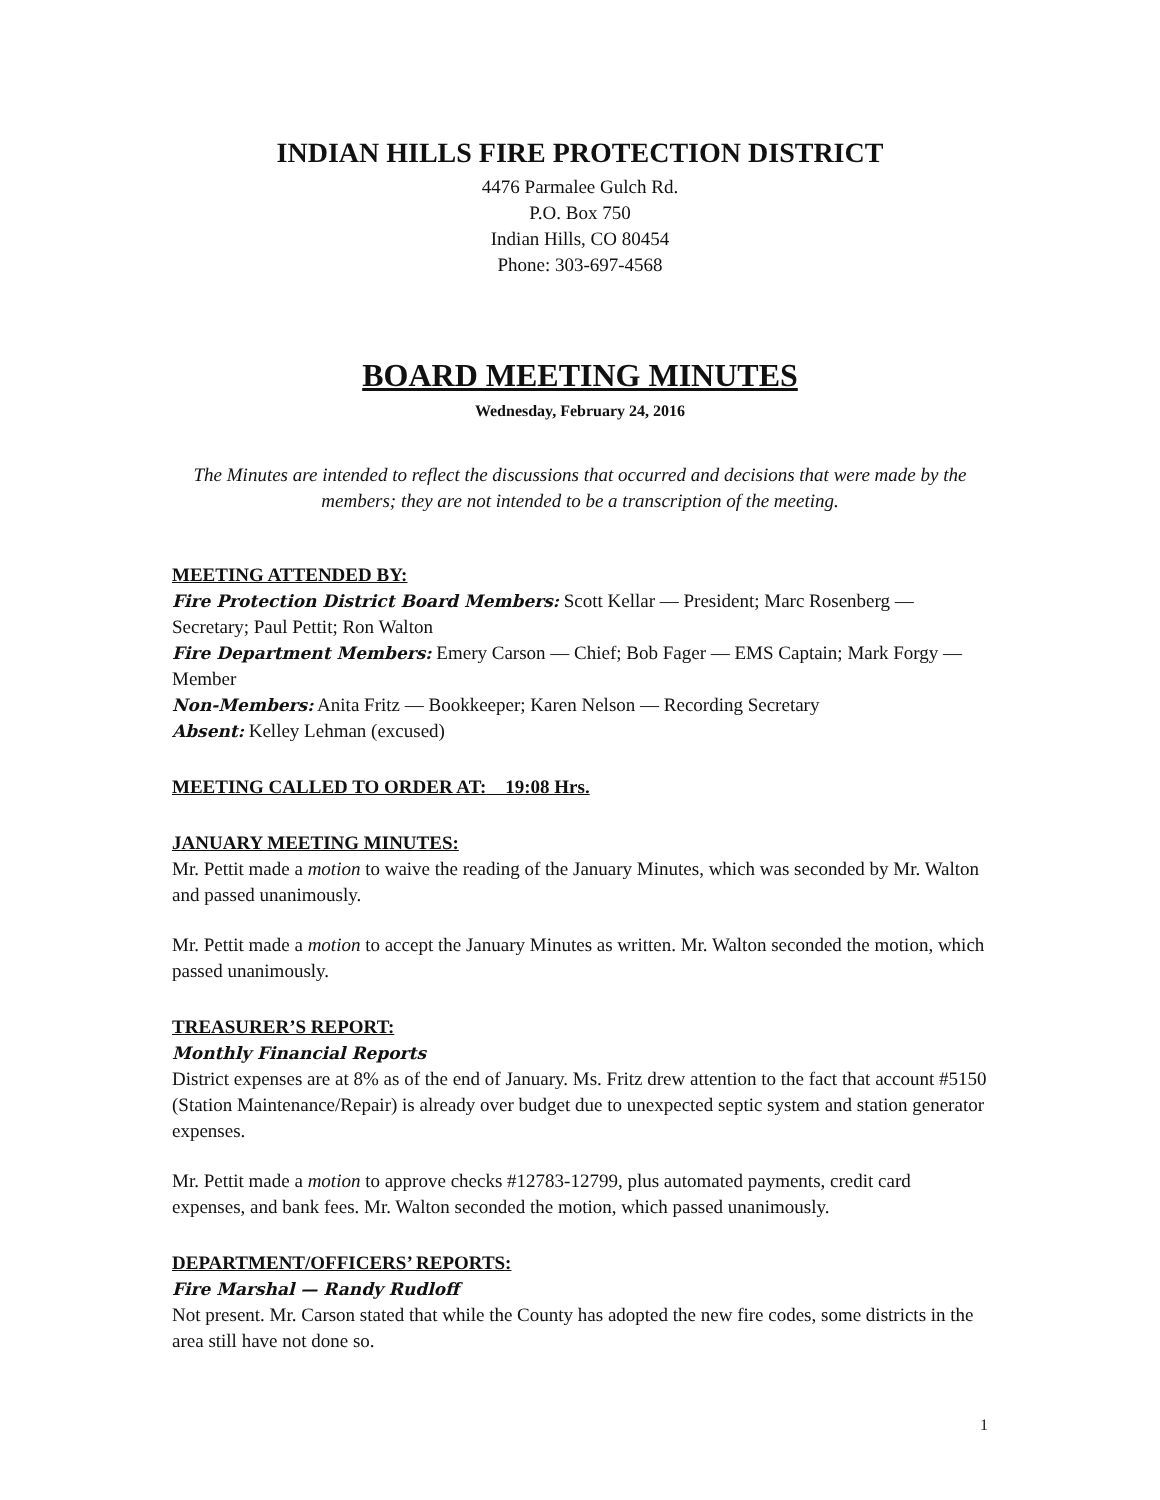INDIAN HILLS FIRE PROTECTION DISTRICT
4476 Parmalee Gulch Rd.
P.O. Box 750
Indian Hills, CO 80454
Phone: 303-697-4568
BOARD MEETING MINUTES
Wednesday, February 24, 2016
The Minutes are intended to reflect the discussions that occurred and decisions that were made by the members; they are not intended to be a transcription of the meeting.
MEETING ATTENDED BY:
Fire Protection District Board Members: Scott Kellar — President; Marc Rosenberg — Secretary; Paul Pettit; Ron Walton
Fire Department Members: Emery Carson — Chief; Bob Fager — EMS Captain; Mark Forgy — Member
Non-Members: Anita Fritz — Bookkeeper; Karen Nelson — Recording Secretary
Absent: Kelley Lehman (excused)
MEETING CALLED TO ORDER AT: 19:08 Hrs.
JANUARY MEETING MINUTES:
Mr. Pettit made a motion to waive the reading of the January Minutes, which was seconded by Mr. Walton and passed unanimously.
Mr. Pettit made a motion to accept the January Minutes as written. Mr. Walton seconded the motion, which passed unanimously.
TREASURER’S REPORT:
Monthly Financial Reports
District expenses are at 8% as of the end of January. Ms. Fritz drew attention to the fact that account #5150 (Station Maintenance/Repair) is already over budget due to unexpected septic system and station generator expenses.
Mr. Pettit made a motion to approve checks #12783-12799, plus automated payments, credit card expenses, and bank fees. Mr. Walton seconded the motion, which passed unanimously.
DEPARTMENT/OFFICERS’ REPORTS:
Fire Marshal — Randy Rudloff
Not present. Mr. Carson stated that while the County has adopted the new fire codes, some districts in the area still have not done so.
1